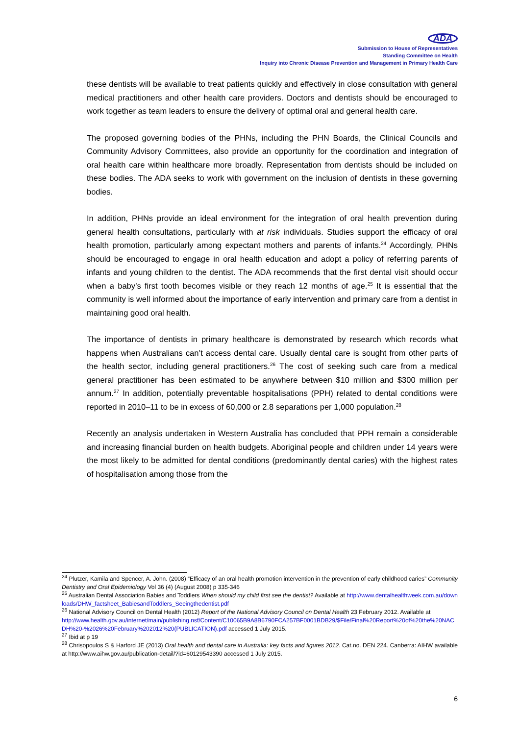ADA
Submission to House of Representatives
Standing Committee on Health
Inquiry into Chronic Disease Prevention and Management in Primary Health Care
these dentists will be available to treat patients quickly and effectively in close consultation with general medical practitioners and other health care providers. Doctors and dentists should be encouraged to work together as team leaders to ensure the delivery of optimal oral and general health care.
The proposed governing bodies of the PHNs, including the PHN Boards, the Clinical Councils and Community Advisory Committees, also provide an opportunity for the coordination and integration of oral health care within healthcare more broadly. Representation from dentists should be included on these bodies. The ADA seeks to work with government on the inclusion of dentists in these governing bodies.
In addition, PHNs provide an ideal environment for the integration of oral health prevention during general health consultations, particularly with at risk individuals. Studies support the efficacy of oral health promotion, particularly among expectant mothers and parents of infants.<sup>24</sup> Accordingly, PHNs should be encouraged to engage in oral health education and adopt a policy of referring parents of infants and young children to the dentist. The ADA recommends that the first dental visit should occur when a baby’s first tooth becomes visible or they reach 12 months of age.<sup>25</sup> It is essential that the community is well informed about the importance of early intervention and primary care from a dentist in maintaining good oral health.
The importance of dentists in primary healthcare is demonstrated by research which records what happens when Australians can’t access dental care. Usually dental care is sought from other parts of the health sector, including general practitioners.<sup>26</sup> The cost of seeking such care from a medical general practitioner has been estimated to be anywhere between $10 million and $300 million per annum.<sup>27</sup> In addition, potentially preventable hospitalisations (PPH) related to dental conditions were reported in 2010–11 to be in excess of 60,000 or 2.8 separations per 1,000 population.<sup>28</sup>
Recently an analysis undertaken in Western Australia has concluded that PPH remain a considerable and increasing financial burden on health budgets. Aboriginal people and children under 14 years were the most likely to be admitted for dental conditions (predominantly dental caries) with the highest rates of hospitalisation among those from the
<sup>24</sup> Plutzer, Kamila and Spencer, A. John. (2008) “Efficacy of an oral health promotion intervention in the prevention of early childhood caries” Community Dentistry and Oral Epidemiology Vol 36 (4) (August 2008) p 335-346
<sup>25</sup> Australian Dental Association Babies and Toddlers When should my child first see the dentist? Available at http://www.dentalhealthweek.com.au/downloads/DHW_factsheet_BabiesandToddlers_Seeingthedentist.pdf
<sup>26</sup> National Advisory Council on Dental Health (2012) Report of the National Advisory Council on Dental Health 23 February 2012. Available at
http://www.health.gov.au/internet/main/publishing.nsf/Content/C10065B9A8B6790FCA257BF0001BDB29/$File/Final%20Report%20of%20the%20NACDH%20-%2026%20February%202012%20(PUBLICATION).pdf accessed 1 July 2015.
<sup>27</sup> Ibid at p 19
<sup>28</sup> Chrisopoulos S & Harford JE (2013) Oral health and dental care in Australia: key facts and figures 2012. Cat.no. DEN 224. Canberra: AIHW available at http://www.aihw.gov.au/publication-detail/?id=60129543390 accessed 1 July 2015.
6